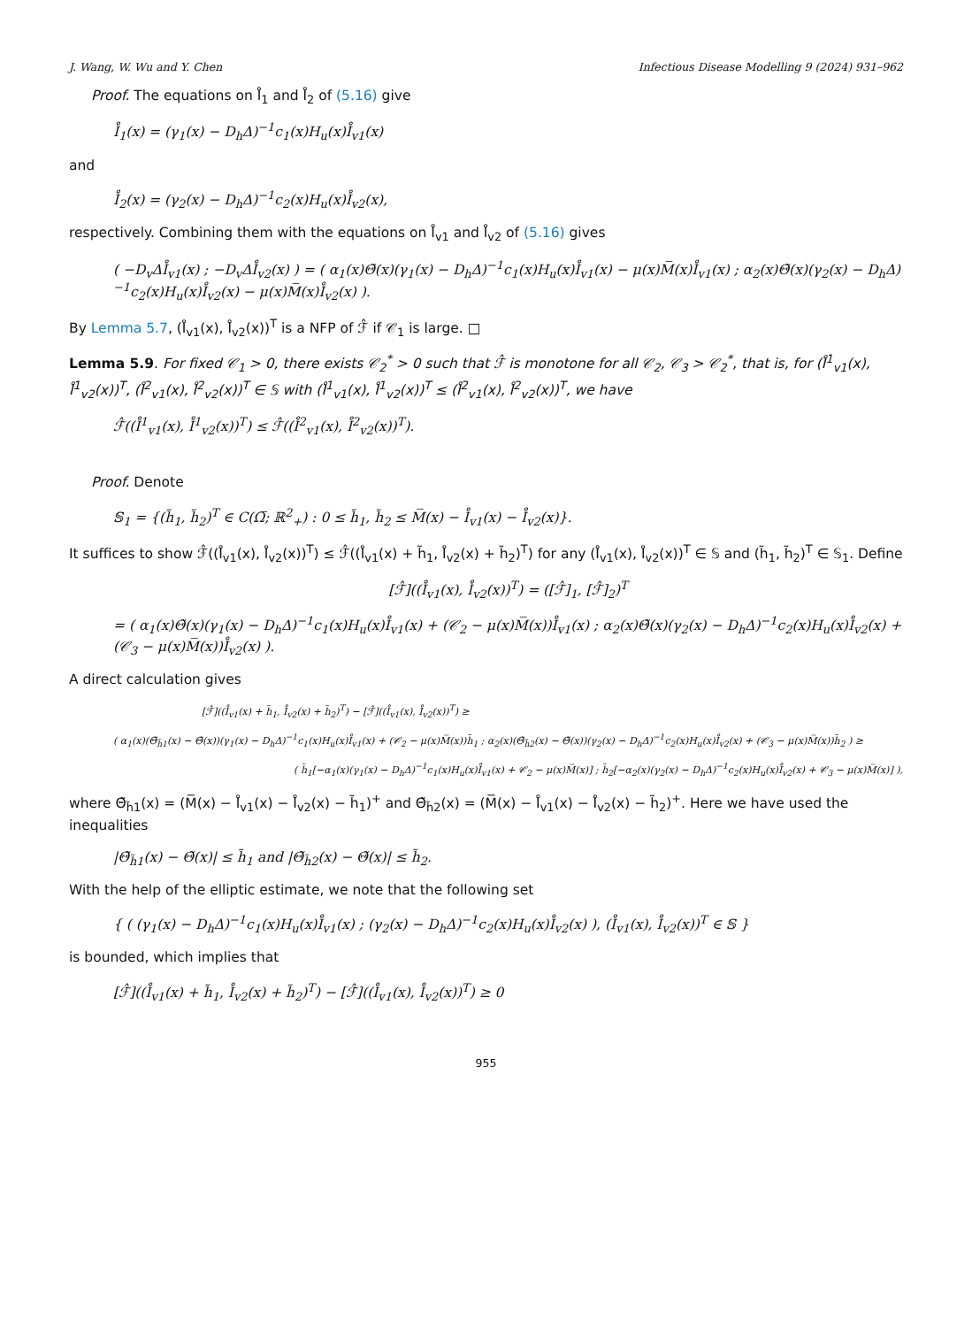J. Wang, W. Wu and Y. Chen Infectious Disease Modelling 9 (2024) 931–962
Proof. The equations on I̊<sub>1</sub> and I̊<sub>2</sub> of (5.16) give
I̊<sub>1</sub>(x) = (γ<sub>1</sub>(x) − D<sub>h</sub>Δ)<sup>−1</sup>c<sub>1</sub>(x)H<sub>u</sub>(x)I̊<sub>v1</sub>(x)
and
I̊<sub>2</sub>(x) = (γ<sub>2</sub>(x) − D<sub>h</sub>Δ)<sup>−1</sup>c<sub>2</sub>(x)H<sub>u</sub>(x)I̊<sub>v2</sub>(x),
respectively. Combining them with the equations on I̊<sub>v1</sub> and I̊<sub>v2</sub> of (5.16) gives
( −D<sub>v</sub>ΔI̊<sub>v1</sub>(x) ; −D<sub>v</sub>ΔI̊<sub>v2</sub>(x) ) = ( α<sub>1</sub>(x)Θ̃(x)(γ<sub>1</sub>(x) − D<sub>h</sub>Δ)<sup>−1</sup>c<sub>1</sub>(x)H<sub>u</sub>(x)I̊<sub>v1</sub>(x) − μ(x)M̅(x)I̊<sub>v1</sub>(x) ; α<sub>2</sub>(x)Θ̃(x)(γ<sub>2</sub>(x) − D<sub>h</sub>Δ)<sup>−1</sup>c<sub>2</sub>(x)H<sub>u</sub>(x)I̊<sub>v2</sub>(x) − μ(x)M̅(x)I̊<sub>v2</sub>(x) ).
By Lemma 5.7, (I̊<sub>v1</sub>(x), I̊<sub>v2</sub>(x))<sup>T</sup> is a NFP of ℱ̂ if 𝒞<sub>1</sub> is large. □
Lemma 5.9. For fixed 𝒞<sub>1</sub> > 0, there exists 𝒞<sub>2</sub><sup>*</sup> > 0 such that ℱ̂ is monotone for all 𝒞<sub>2</sub>, 𝒞<sub>3</sub> > 𝒞<sub>2</sub><sup>*</sup>, that is, for (I̊<sup>1</sup><sub>v1</sub>(x), I̊<sup>1</sup><sub>v2</sub>(x))<sup>T</sup>, (I̊<sup>2</sup><sub>v1</sub>(x), I̊<sup>2</sup><sub>v2</sub>(x))<sup>T</sup> ∈ 𝕊 with (I̊<sup>1</sup><sub>v1</sub>(x), I̊<sup>1</sup><sub>v2</sub>(x))<sup>T</sup> ≤ (I̊<sup>2</sup><sub>v1</sub>(x), I̊<sup>2</sup><sub>v2</sub>(x))<sup>T</sup>, we have
ℱ̂((I̊<sup>1</sup><sub>v1</sub>(x), I̊<sup>1</sup><sub>v2</sub>(x))<sup>T</sup>) ≤ ℱ̂((I̊<sup>2</sup><sub>v1</sub>(x), I̊<sup>2</sup><sub>v2</sub>(x))<sup>T</sup>).
Proof. Denote
𝕊<sub>1</sub> = {(h̃<sub>1</sub>, h̃<sub>2</sub>)<sup>T</sup> ∈ C(Ω̅; ℝ<sup>2</sup><sub>+</sub>) : 0 ≤ h̃<sub>1</sub>, h̃<sub>2</sub> ≤ M̅(x) − I̊<sub>v1</sub>(x) − I̊<sub>v2</sub>(x)}.
It suffices to show ℱ̂((I̊<sub>v1</sub>(x), I̊<sub>v2</sub>(x))<sup>T</sup>) ≤ ℱ̂((I̊<sub>v1</sub>(x) + h̃<sub>1</sub>, I̊<sub>v2</sub>(x) + h̃<sub>2</sub>)<sup>T</sup>) for any (I̊<sub>v1</sub>(x), I̊<sub>v2</sub>(x))<sup>T</sup> ∈ 𝕊 and (h̃<sub>1</sub>, h̃<sub>2</sub>)<sup>T</sup> ∈ 𝕊<sub>1</sub>. Define
[ℱ̂]((I̊<sub>v1</sub>(x), I̊<sub>v2</sub>(x))<sup>T</sup>) = ([ℱ̂]<sub>1</sub>, [ℱ̂]<sub>2</sub>)<sup>T</sup>
= ( α<sub>1</sub>(x)Θ̃(x)(γ<sub>1</sub>(x) − D<sub>h</sub>Δ)<sup>−1</sup>c<sub>1</sub>(x)H<sub>u</sub>(x)I̊<sub>v1</sub>(x) + (𝒞<sub>2</sub> − μ(x)M̅(x))I̊<sub>v1</sub>(x) ; α<sub>2</sub>(x)Θ̃(x)(γ<sub>2</sub>(x) − D<sub>h</sub>Δ)<sup>−1</sup>c<sub>2</sub>(x)H<sub>u</sub>(x)I̊<sub>v2</sub>(x) + (𝒞<sub>3</sub> − μ(x)M̅(x))I̊<sub>v2</sub>(x) ).
A direct calculation gives
[ℱ̂]((I̊<sub>v1</sub>(x) + h̃<sub>1</sub>, I̊<sub>v2</sub>(x) + h̃<sub>2</sub>)<sup>T</sup>) − [ℱ̂]((I̊<sub>v1</sub>(x), I̊<sub>v2</sub>(x))<sup>T</sup>) ≥
( α<sub>1</sub>(x)(Θ̃<sub>h̃1</sub>(x) − Θ̃(x))(γ<sub>1</sub>(x) − D<sub>h</sub>Δ)<sup>−1</sup>c<sub>1</sub>(x)H<sub>u</sub>(x)I̊<sub>v1</sub>(x) + (𝒞<sub>2</sub> − μ(x)M̅(x))h̃<sub>1</sub> ; α<sub>2</sub>(x)(Θ̃<sub>h̃2</sub>(x) − Θ̃(x))(γ<sub>2</sub>(x) − D<sub>h</sub>Δ)<sup>−1</sup>c<sub>2</sub>(x)H<sub>u</sub>(x)I̊<sub>v2</sub>(x) + (𝒞<sub>3</sub> − μ(x)M̅(x))h̃<sub>2</sub> ) ≥
( h̃<sub>1</sub>[−α<sub>1</sub>(x)(γ<sub>1</sub>(x) − D<sub>h</sub>Δ)<sup>−1</sup>c<sub>1</sub>(x)H<sub>u</sub>(x)I̊<sub>v1</sub>(x) + 𝒞<sub>2</sub> − μ(x)M̅(x)] ; h̃<sub>2</sub>[−α<sub>2</sub>(x)(γ<sub>2</sub>(x) − D<sub>h</sub>Δ)<sup>−1</sup>c<sub>2</sub>(x)H<sub>u</sub>(x)I̊<sub>v2</sub>(x) + 𝒞<sub>3</sub> − μ(x)M̅(x)] ),
where Θ̃<sub>h̃1</sub>(x) = (M̅(x) − I̊<sub>v1</sub>(x) − I̊<sub>v2</sub>(x) − h̃<sub>1</sub>)<sup>+</sup> and Θ̃<sub>h̃2</sub>(x) = (M̅(x) − I̊<sub>v1</sub>(x) − I̊<sub>v2</sub>(x) − h̃<sub>2</sub>)<sup>+</sup>. Here we have used the inequalities
|Θ̃<sub>h̃1</sub>(x) − Θ̃(x)| ≤ h̃<sub>1</sub> and |Θ̃<sub>h̃2</sub>(x) − Θ̃(x)| ≤ h̃<sub>2</sub>.
With the help of the elliptic estimate, we note that the following set
{ ( (γ<sub>1</sub>(x) − D<sub>h</sub>Δ)<sup>−1</sup>c<sub>1</sub>(x)H<sub>u</sub>(x)I̊<sub>v1</sub>(x) ; (γ<sub>2</sub>(x) − D<sub>h</sub>Δ)<sup>−1</sup>c<sub>2</sub>(x)H<sub>u</sub>(x)I̊<sub>v2</sub>(x) ), (I̊<sub>v1</sub>(x), I̊<sub>v2</sub>(x))<sup>T</sup> ∈ 𝕊 }
is bounded, which implies that
[ℱ̂]((I̊<sub>v1</sub>(x) + h̃<sub>1</sub>, I̊<sub>v2</sub>(x) + h̃<sub>2</sub>)<sup>T</sup>) − [ℱ̂]((I̊<sub>v1</sub>(x), I̊<sub>v2</sub>(x))<sup>T</sup>) ≥ 0
955